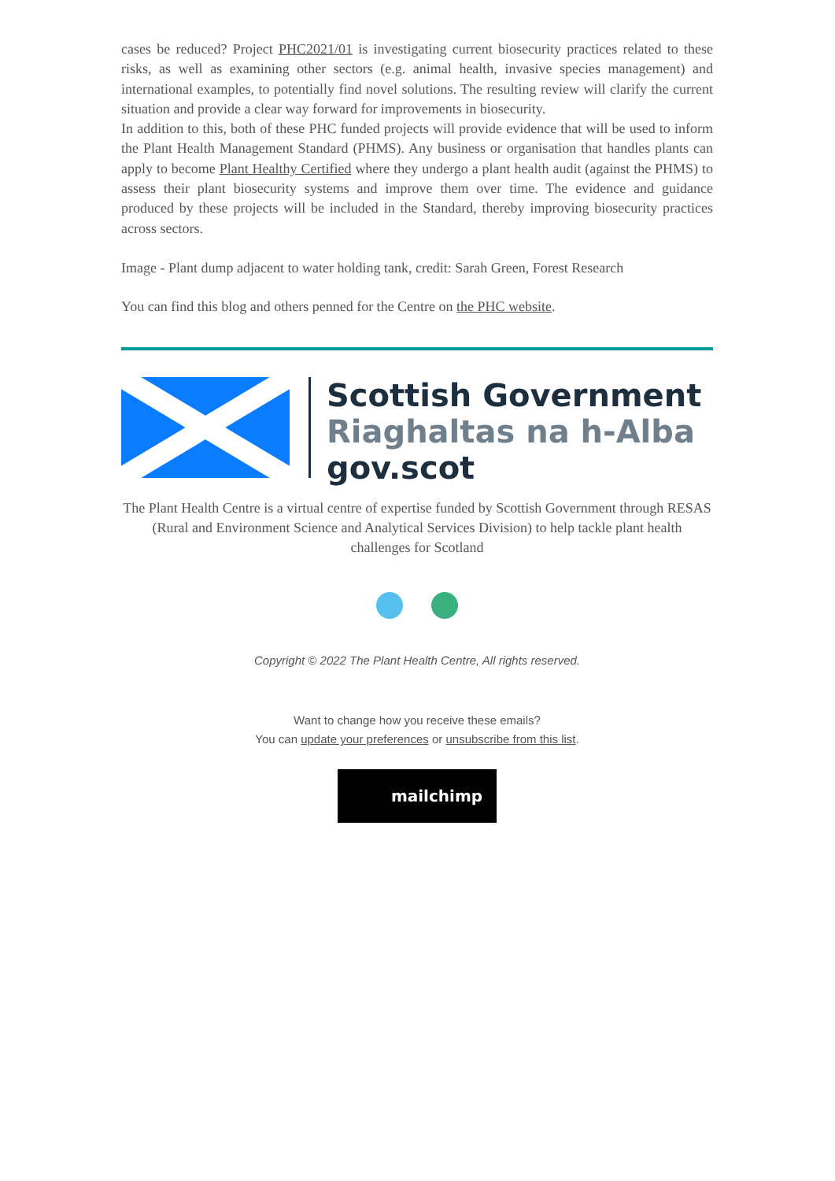cases be reduced? Project PHC2021/01 is investigating current biosecurity practices related to these risks, as well as examining other sectors (e.g. animal health, invasive species management) and international examples, to potentially find novel solutions. The resulting review will clarify the current situation and provide a clear way forward for improvements in biosecurity.
In addition to this, both of these PHC funded projects will provide evidence that will be used to inform the Plant Health Management Standard (PHMS). Any business or organisation that handles plants can apply to become Plant Healthy Certified where they undergo a plant health audit (against the PHMS) to assess their plant biosecurity systems and improve them over time. The evidence and guidance produced by these projects will be included in the Standard, thereby improving biosecurity practices across sectors.
Image - Plant dump adjacent to water holding tank, credit: Sarah Green, Forest Research
You can find this blog and others penned for the Centre on the PHC website.
Scottish Government
Riaghaltas na h-Alba
gov.scot
The Plant Health Centre is a virtual centre of expertise funded by Scottish Government through RESAS (Rural and Environment Science and Analytical Services Division) to help tackle plant health challenges for Scotland
Copyright © 2022 The Plant Health Centre, All rights reserved.
Want to change how you receive these emails?
You can update your preferences or unsubscribe from this list.
mailchimp